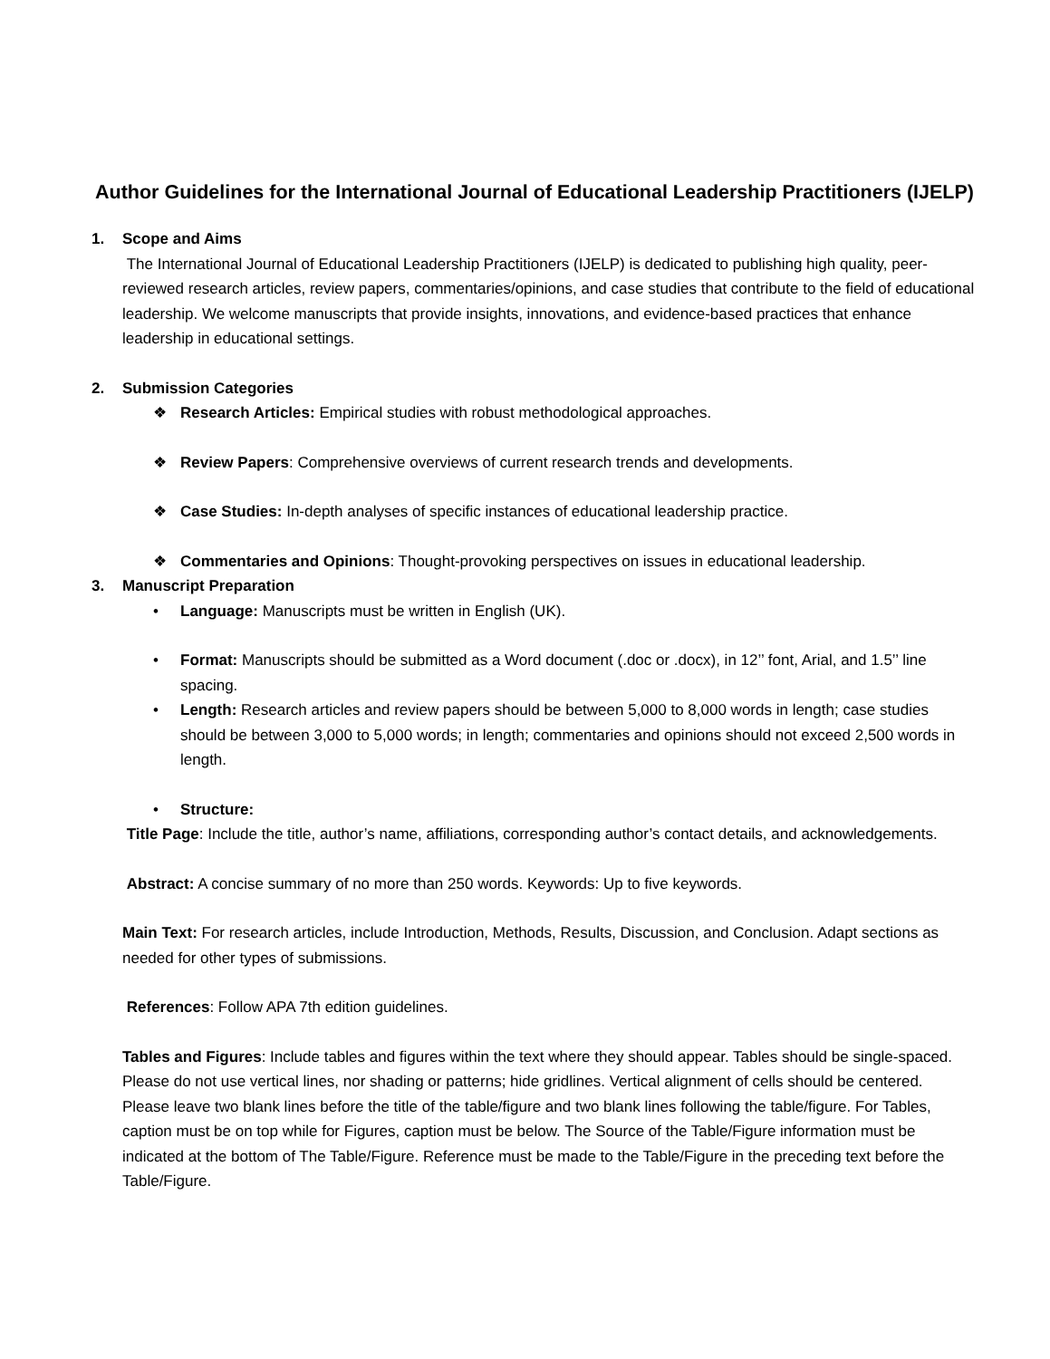Author Guidelines for the International Journal of Educational Leadership Practitioners (IJELP)
1. Scope and Aims
The International Journal of Educational Leadership Practitioners (IJELP) is dedicated to publishing high quality, peer-reviewed research articles, review papers, commentaries/opinions, and case studies that contribute to the field of educational leadership. We welcome manuscripts that provide insights, innovations, and evidence-based practices that enhance leadership in educational settings.
2. Submission Categories
❖ Research Articles: Empirical studies with robust methodological approaches.
❖ Review Papers: Comprehensive overviews of current research trends and developments.
❖ Case Studies: In-depth analyses of specific instances of educational leadership practice.
❖ Commentaries and Opinions: Thought-provoking perspectives on issues in educational leadership.
3. Manuscript Preparation
• Language: Manuscripts must be written in English (UK).
• Format: Manuscripts should be submitted as a Word document (.doc or .docx), in 12’’ font, Arial, and 1.5’’ line spacing.
• Length: Research articles and review papers should be between 5,000 to 8,000 words in length; case studies should be between 3,000 to 5,000 words; in length; commentaries and opinions should not exceed 2,500 words in length.
• Structure:
Title Page: Include the title, author’s name, affiliations, corresponding author’s contact details, and acknowledgements.
Abstract: A concise summary of no more than 250 words. Keywords: Up to five keywords.
Main Text: For research articles, include Introduction, Methods, Results, Discussion, and Conclusion. Adapt sections as needed for other types of submissions.
References: Follow APA 7th edition guidelines.
Tables and Figures: Include tables and figures within the text where they should appear. Tables should be single-spaced. Please do not use vertical lines, nor shading or patterns; hide gridlines. Vertical alignment of cells should be centered.
Please leave two blank lines before the title of the table/figure and two blank lines following the table/figure. For Tables, caption must be on top while for Figures, caption must be below. The Source of the Table/Figure information must be indicated at the bottom of The Table/Figure. Reference must be made to the Table/Figure in the preceding text before the Table/Figure.